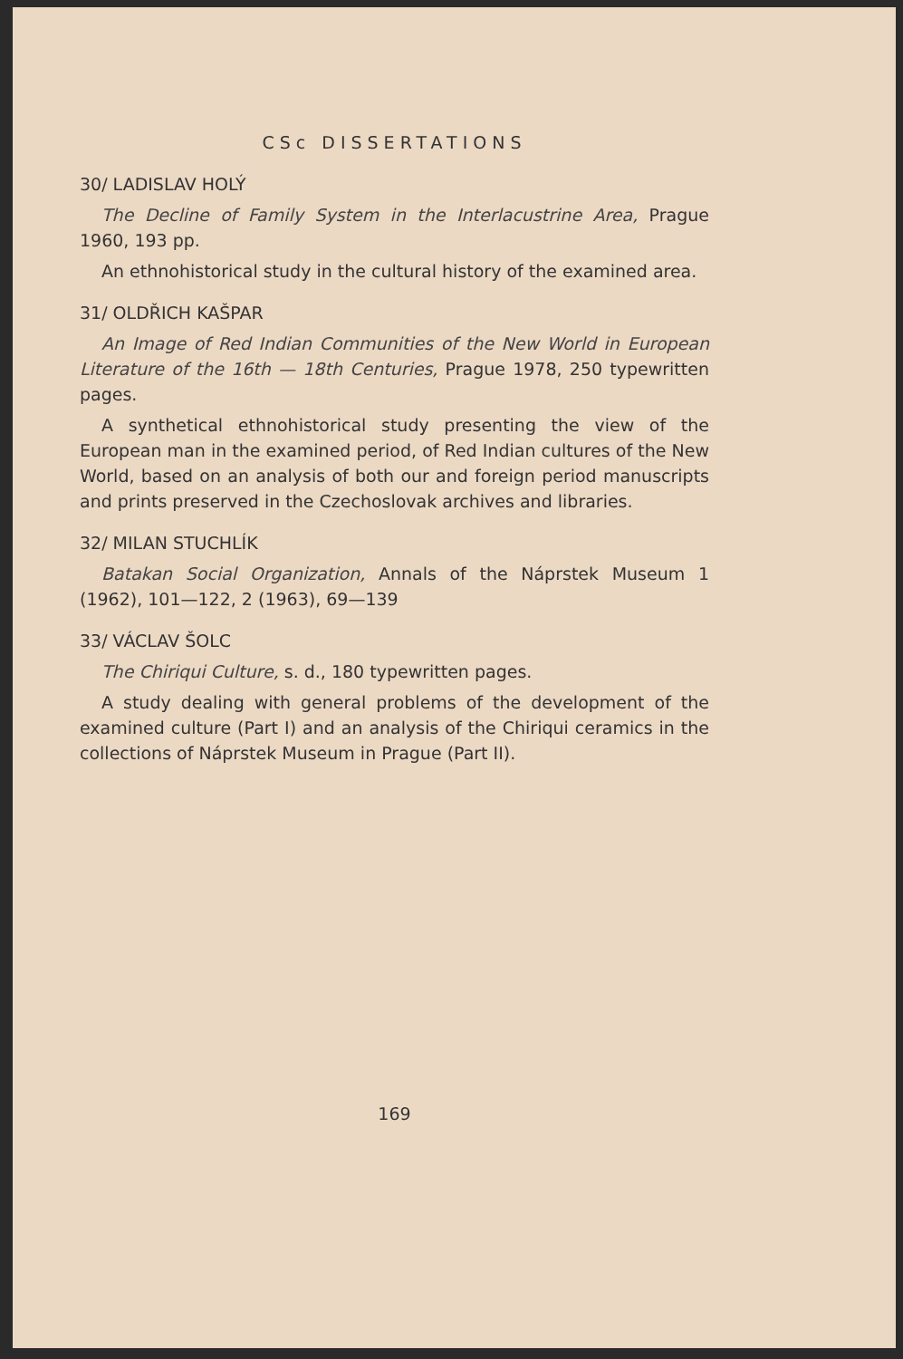CSc DISSERTATIONS
30/ LADISLAV HOLÝ
The Decline of Family System in the Interlacustrine Area, Prague 1960, 193 pp.
An ethnohistorical study in the cultural history of the examined area.
31/ OLDŘICH KAŠPAR
An Image of Red Indian Communities of the New World in European Literature of the 16th — 18th Centuries, Prague 1978, 250 typewritten pages.
A synthetical ethnohistorical study presenting the view of the European man in the examined period, of Red Indian cultures of the New World, based on an analysis of both our and foreign period manuscripts and prints preserved in the Czechoslovak archives and libraries.
32/ MILAN STUCHLÍK
Batakan Social Organization, Annals of the Náprstek Museum 1 (1962), 101—122, 2 (1963), 69—139
33/ VÁCLAV ŠOLC
The Chiriqui Culture, s. d., 180 typewritten pages.
A study dealing with general problems of the development of the examined culture (Part I) and an analysis of the Chiriqui ceramics in the collections of Náprstek Museum in Prague (Part II).
169